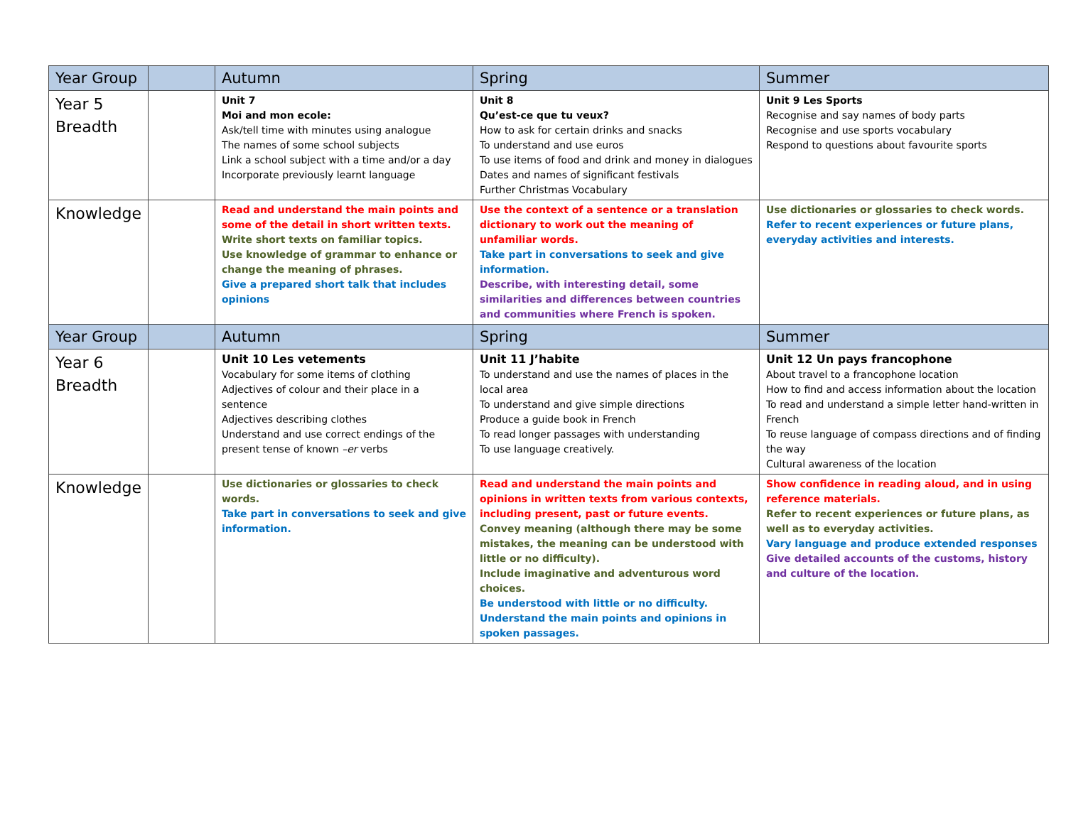| Year Group | | Autumn | Spring | Summer |
| --- | --- | --- | --- | --- |
| Year 5 Breadth | | Unit 7 Moi and mon ecole: Ask/tell time with minutes using analogue The names of some school subjects Link a school subject with a time and/or a day Incorporate previously learnt language | Unit 8 Qu’est-ce que tu veux? How to ask for certain drinks and snacks To understand and use euros To use items of food and drink and money in dialogues Dates and names of significant festivals Further Christmas Vocabulary | Unit 9 Les Sports Recognise and say names of body parts Recognise and use sports vocabulary Respond to questions about favourite sports |
| Knowledge | | Read and understand the main points and some of the detail in short written texts. Write short texts on familiar topics. Use knowledge of grammar to enhance or change the meaning of phrases. Give a prepared short talk that includes opinions | Use the context of a sentence or a translation dictionary to work out the meaning of unfamiliar words. Take part in conversations to seek and give information. Describe, with interesting detail, some similarities and differences between countries and communities where French is spoken. | Use dictionaries or glossaries to check words. Refer to recent experiences or future plans, everyday activities and interests. |
| Year Group | | Autumn | Spring | Summer |
| Year 6 Breadth | | Unit 10 Les vetements Vocabulary for some items of clothing Adjectives of colour and their place in a sentence Adjectives describing clothes Understand and use correct endings of the present tense of known –er verbs | Unit 11 J’habite To understand and use the names of places in the local area To understand and give simple directions Produce a guide book in French To read longer passages with understanding To use language creatively. | Unit 12 Un pays francophone About travel to a francophone location How to find and access information about the location To read and understand a simple letter hand-written in French To reuse language of compass directions and of finding the way Cultural awareness of the location |
| Knowledge | | Use dictionaries or glossaries to check words. Take part in conversations to seek and give information. | Read and understand the main points and opinions in written texts from various contexts, including present, past or future events. Convey meaning (although there may be some mistakes, the meaning can be understood with little or no difficulty). Include imaginative and adventurous word choices. Be understood with little or no difficulty. Understand the main points and opinions in spoken passages. | Show confidence in reading aloud, and in using reference materials. Refer to recent experiences or future plans, as well as to everyday activities. Vary language and produce extended responses Give detailed accounts of the customs, history and culture of the location. |